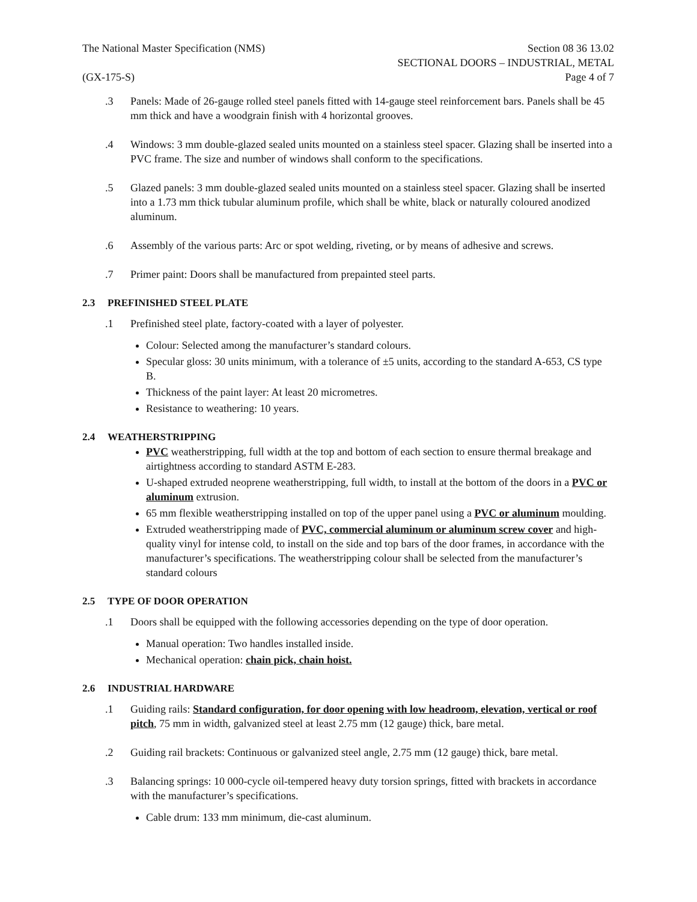The National Master Specification (NMS)
Section 08 36 13.02
SECTIONAL DOORS – INDUSTRIAL, METAL
(GX-175-S) Page 4 of 7
.3 Panels: Made of 26-gauge rolled steel panels fitted with 14-gauge steel reinforcement bars. Panels shall be 45 mm thick and have a woodgrain finish with 4 horizontal grooves.
.4 Windows: 3 mm double-glazed sealed units mounted on a stainless steel spacer. Glazing shall be inserted into a PVC frame. The size and number of windows shall conform to the specifications.
.5 Glazed panels: 3 mm double-glazed sealed units mounted on a stainless steel spacer. Glazing shall be inserted into a 1.73 mm thick tubular aluminum profile, which shall be white, black or naturally coloured anodized aluminum.
.6 Assembly of the various parts: Arc or spot welding, riveting, or by means of adhesive and screws.
.7 Primer paint: Doors shall be manufactured from prepainted steel parts.
2.3 PREFINISHED STEEL PLATE
.1 Prefinished steel plate, factory-coated with a layer of polyester.
Colour: Selected among the manufacturer’s standard colours.
Specular gloss: 30 units minimum, with a tolerance of ±5 units, according to the standard A-653, CS type B.
Thickness of the paint layer: At least 20 micrometres.
Resistance to weathering: 10 years.
2.4 WEATHERSTRIPPING
PVC weatherstripping, full width at the top and bottom of each section to ensure thermal breakage and airtightness according to standard ASTM E-283.
U-shaped extruded neoprene weatherstripping, full width, to install at the bottom of the doors in a PVC or aluminum extrusion.
65 mm flexible weatherstripping installed on top of the upper panel using a PVC or aluminum moulding.
Extruded weatherstripping made of PVC, commercial aluminum or aluminum screw cover and high-quality vinyl for intense cold, to install on the side and top bars of the door frames, in accordance with the manufacturer’s specifications. The weatherstripping colour shall be selected from the manufacturer’s standard colours
2.5 TYPE OF DOOR OPERATION
.1 Doors shall be equipped with the following accessories depending on the type of door operation.
Manual operation: Two handles installed inside.
Mechanical operation: chain pick, chain hoist.
2.6 INDUSTRIAL HARDWARE
.1 Guiding rails: Standard configuration, for door opening with low headroom, elevation, vertical or roof pitch, 75 mm in width, galvanized steel at least 2.75 mm (12 gauge) thick, bare metal.
.2 Guiding rail brackets: Continuous or galvanized steel angle, 2.75 mm (12 gauge) thick, bare metal.
.3 Balancing springs: 10 000-cycle oil-tempered heavy duty torsion springs, fitted with brackets in accordance with the manufacturer’s specifications.
Cable drum: 133 mm minimum, die-cast aluminum.